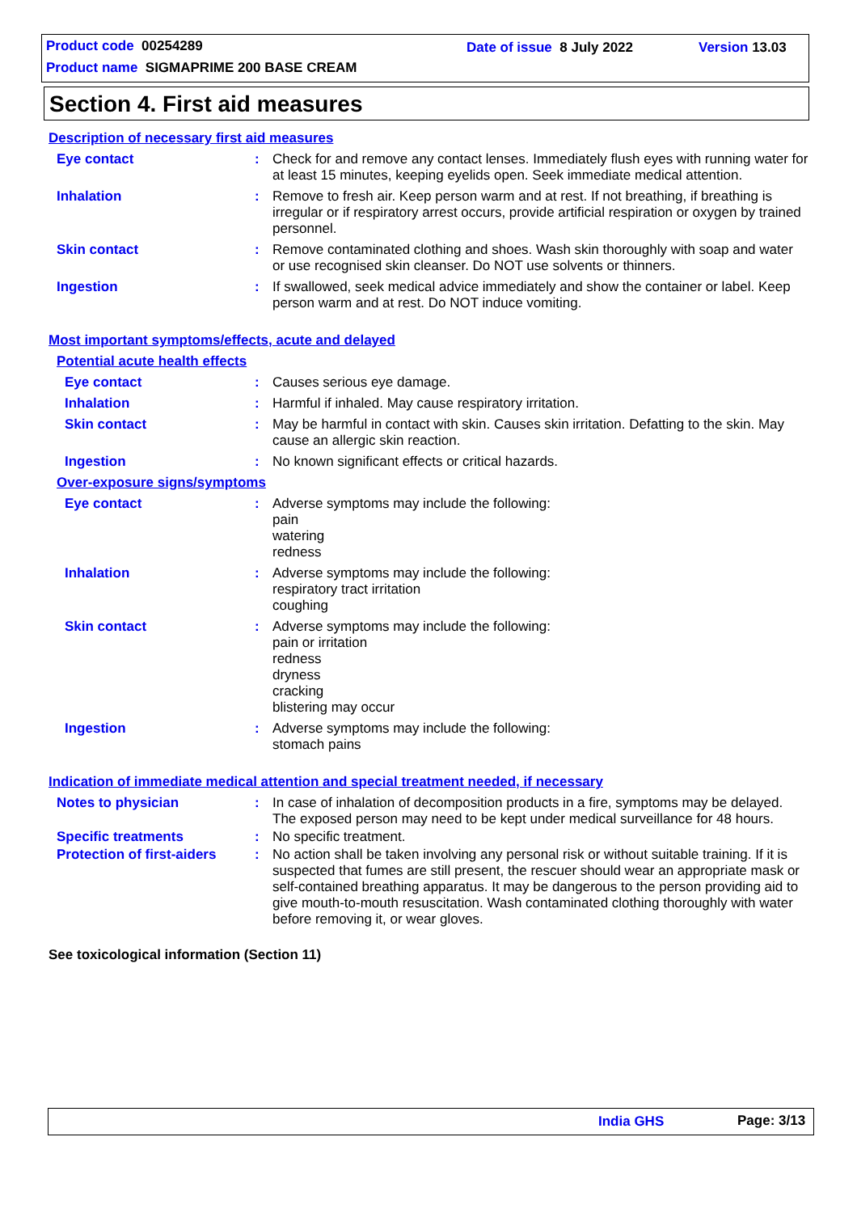Product code 00254289 Date of issue 8 July 2022 Version 13.03
Product name SIGMAPRIME 200 BASE CREAM
Section 4. First aid measures
Description of necessary first aid measures
Eye contact : Check for and remove any contact lenses. Immediately flush eyes with running water for at least 15 minutes, keeping eyelids open. Seek immediate medical attention.
Inhalation : Remove to fresh air. Keep person warm and at rest. If not breathing, if breathing is irregular or if respiratory arrest occurs, provide artificial respiration or oxygen by trained personnel.
Skin contact : Remove contaminated clothing and shoes. Wash skin thoroughly with soap and water or use recognised skin cleanser. Do NOT use solvents or thinners.
Ingestion : If swallowed, seek medical advice immediately and show the container or label. Keep person warm and at rest. Do NOT induce vomiting.
Most important symptoms/effects, acute and delayed
Potential acute health effects
Eye contact : Causes serious eye damage.
Inhalation : Harmful if inhaled. May cause respiratory irritation.
Skin contact : May be harmful in contact with skin. Causes skin irritation. Defatting to the skin. May cause an allergic skin reaction.
Ingestion : No known significant effects or critical hazards.
Over-exposure signs/symptoms
Eye contact : Adverse symptoms may include the following:
pain
watering
redness
Inhalation : Adverse symptoms may include the following:
respiratory tract irritation
coughing
Skin contact : Adverse symptoms may include the following:
pain or irritation
redness
dryness
cracking
blistering may occur
Ingestion : Adverse symptoms may include the following:
stomach pains
Indication of immediate medical attention and special treatment needed, if necessary
Notes to physician : In case of inhalation of decomposition products in a fire, symptoms may be delayed. The exposed person may need to be kept under medical surveillance for 48 hours.
Specific treatments : No specific treatment.
Protection of first-aiders
: No action shall be taken involving any personal risk or without suitable training. If it is suspected that fumes are still present, the rescuer should wear an appropriate mask or self-contained breathing apparatus. It may be dangerous to the person providing aid to give mouth-to-mouth resuscitation. Wash contaminated clothing thoroughly with water before removing it, or wear gloves.
See toxicological information (Section 11)
India GHS Page: 3/13